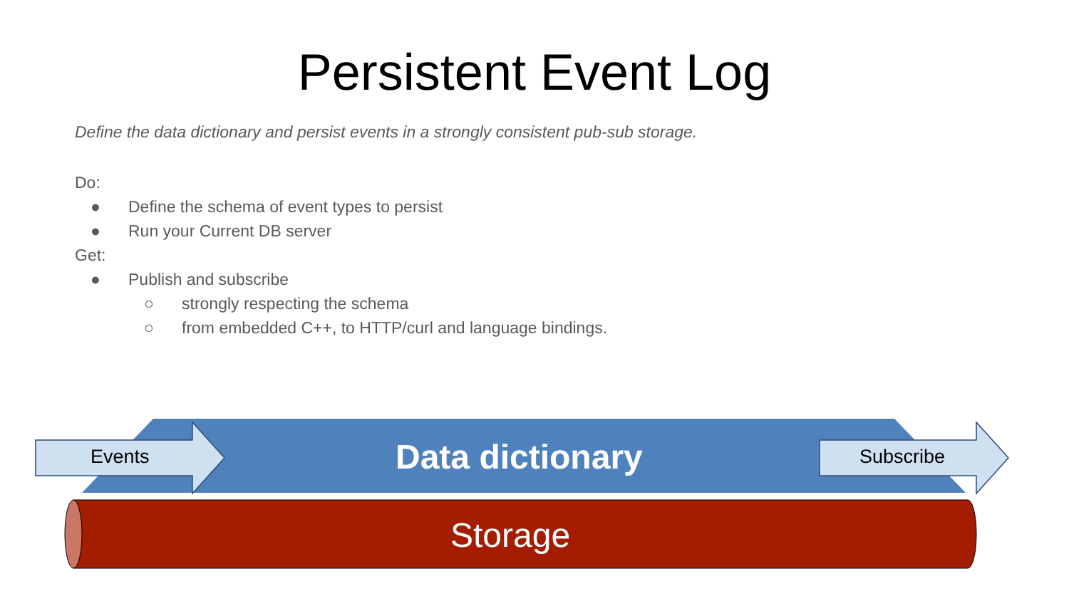Persistent Event Log
Define the data dictionary and persist events in a strongly consistent pub-sub storage.
Do:
● Define the schema of event types to persist
● Run your Current DB server
Get:
● Publish and subscribe
○ strongly respecting the schema
○ from embedded C++, to HTTP/curl and language bindings.
Events Data dictionary Subscribe
Storage